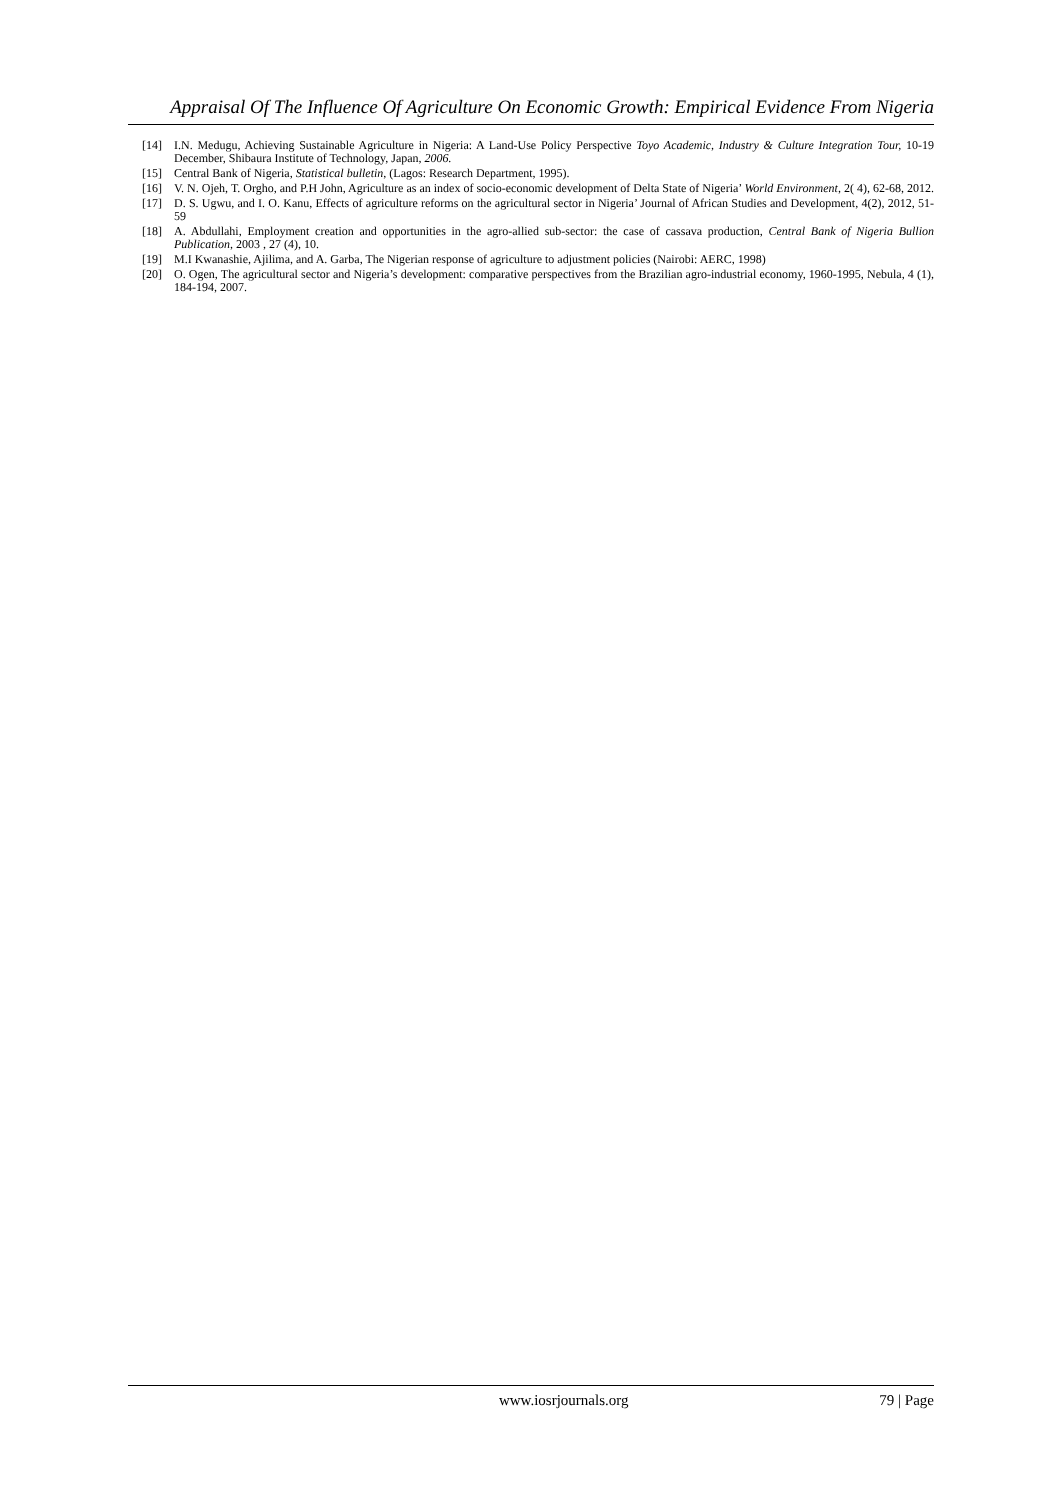Appraisal Of The Influence Of Agriculture On Economic Growth: Empirical Evidence From Nigeria
[14] I.N. Medugu, Achieving Sustainable Agriculture in Nigeria: A Land-Use Policy Perspective Toyo Academic, Industry & Culture Integration Tour, 10-19 December, Shibaura Institute of Technology, Japan, 2006.
[15] Central Bank of Nigeria, Statistical bulletin, (Lagos: Research Department, 1995).
[16] V. N. Ojeh, T. Orgho, and P.H John, Agriculture as an index of socio-economic development of Delta State of Nigeria’ World Environment, 2( 4), 62-68, 2012.
[17] D. S. Ugwu, and I. O. Kanu, Effects of agriculture reforms on the agricultural sector in Nigeria’ Journal of African Studies and Development, 4(2), 2012, 51-59
[18] A. Abdullahi, Employment creation and opportunities in the agro-allied sub-sector: the case of cassava production, Central Bank of Nigeria Bullion Publication, 2003 , 27 (4), 10.
[19] M.I Kwanashie, Ajilima, and A. Garba, The Nigerian response of agriculture to adjustment policies (Nairobi: AERC, 1998)
[20] O. Ogen, The agricultural sector and Nigeria’s development: comparative perspectives from the Brazilian agro-industrial economy, 1960-1995, Nebula, 4 (1), 184-194, 2007.
www.iosrjournals.org 79 | Page